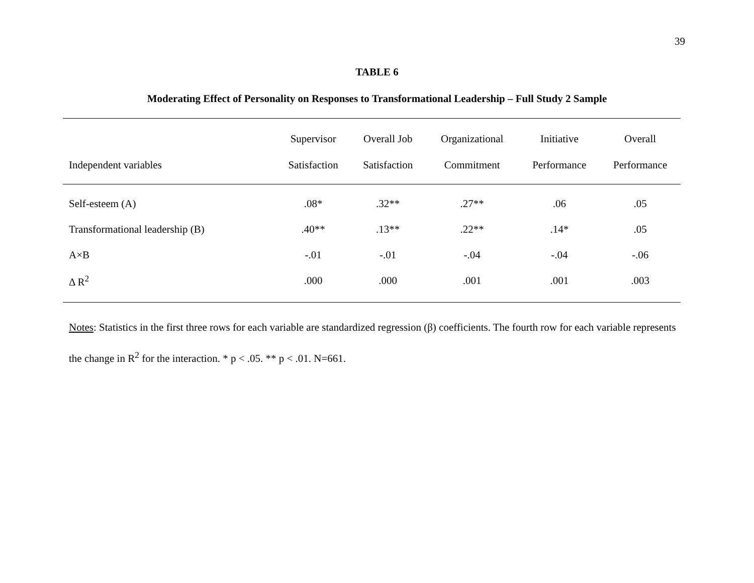39
TABLE 6
Moderating Effect of Personality on Responses to Transformational Leadership – Full Study 2 Sample
| | Supervisor | Overall Job | Organizational | Initiative | Overall |
| --- | --- | --- | --- | --- | --- |
| Independent variables | Satisfaction | Satisfaction | Commitment | Performance | Performance |
| Self-esteem (A) | .08* | .32** | .27** | .06 | .05 |
| Transformational leadership (B) | .40** | .13** | .22** | .14* | .05 |
| A×B | -.01 | -.01 | -.04 | -.04 | -.06 |
| Δ R<sup>2</sup> | .000 | .000 | .001 | .001 | .003 |
Notes: Statistics in the first three rows for each variable are standardized regression (β) coefficients. The fourth row for each variable represents the change in R<sup>2</sup> for the interaction. * p < .05. ** p < .01. N=661.